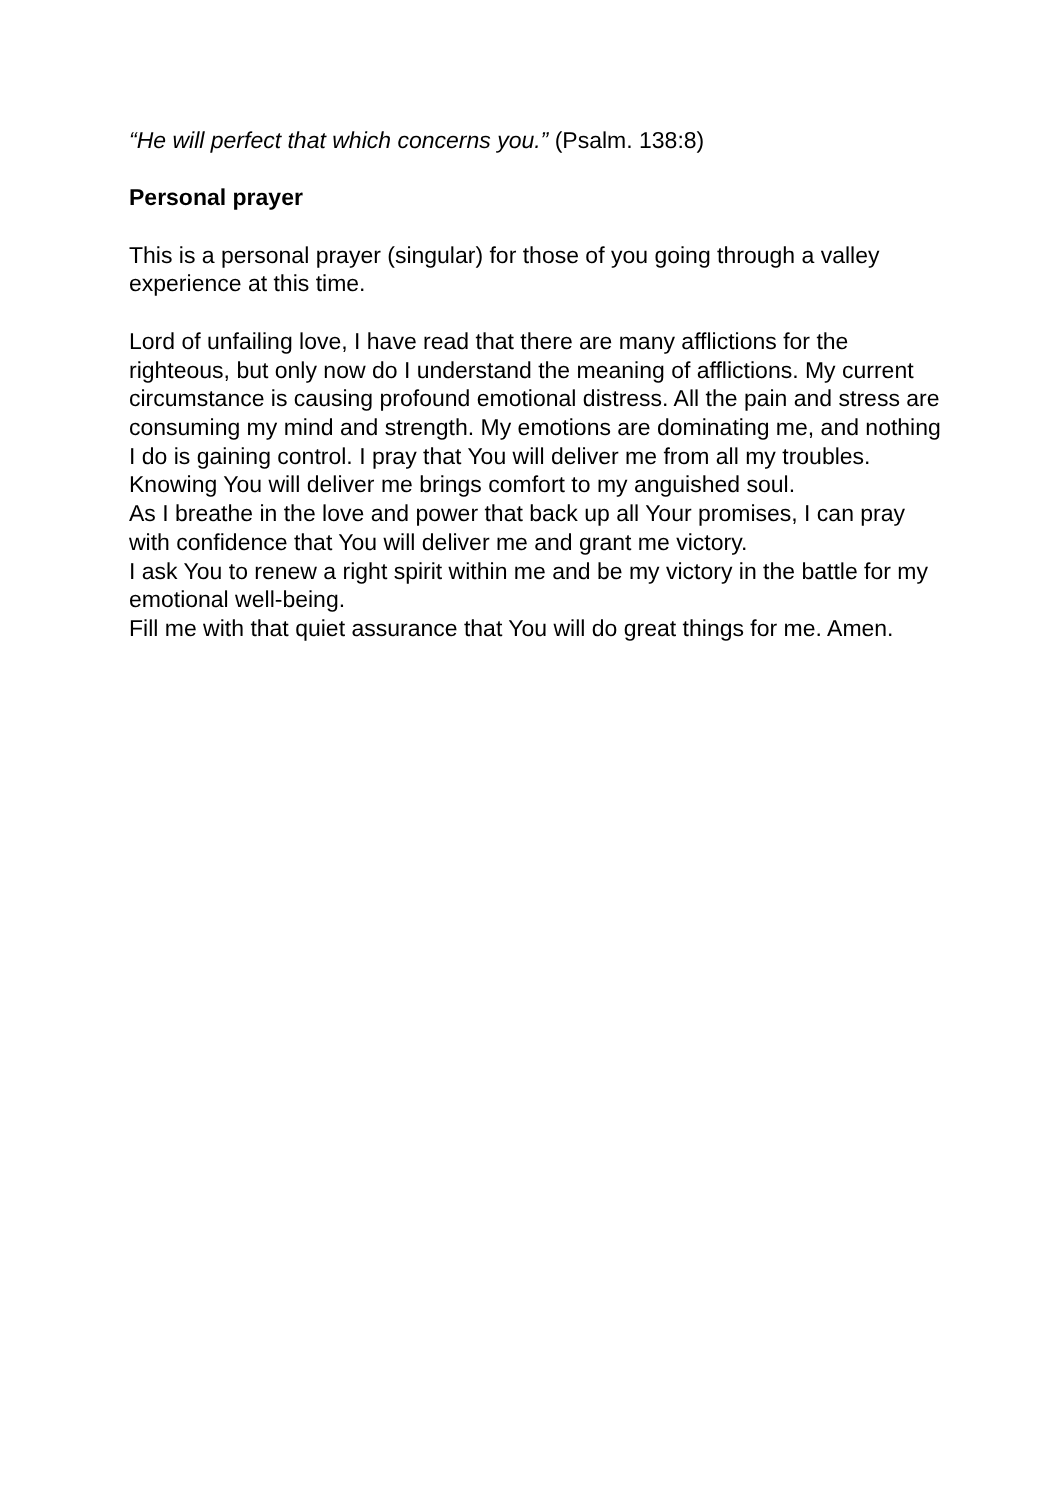“He will perfect that which concerns you.” (Psalm. 138:8)
Personal prayer
This is a personal prayer (singular) for those of you going through a valley experience at this time.
Lord of unfailing love, I have read that there are many afflictions for the righteous, but only now do I understand the meaning of afflictions. My current circumstance is causing profound emotional distress. All the pain and stress are consuming my mind and strength. My emotions are dominating me, and nothing I do is gaining control. I pray that You will deliver me from all my troubles.
Knowing You will deliver me brings comfort to my anguished soul.
As I breathe in the love and power that back up all Your promises, I can pray with confidence that You will deliver me and grant me victory.
I ask You to renew a right spirit within me and be my victory in the battle for my emotional well-being.
Fill me with that quiet assurance that You will do great things for me. Amen.